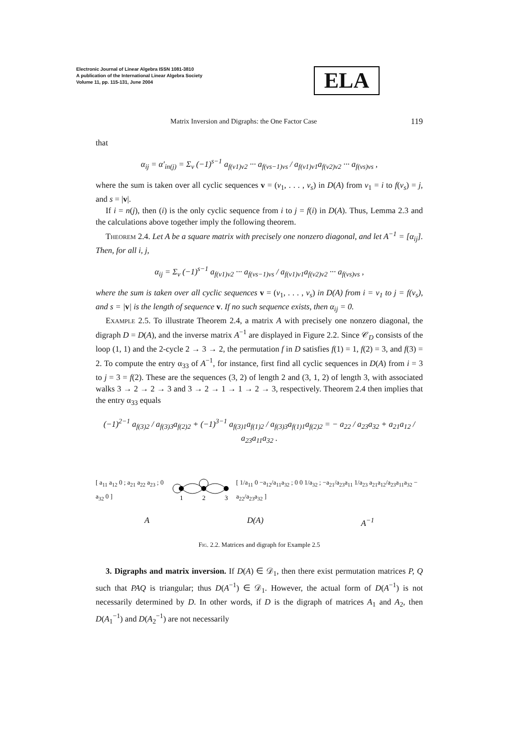Electronic Journal of Linear Algebra ISSN 1081-3810
A publication of the International Linear Algebra Society
Volume 11, pp. 115-131, June 2004
ELA
Matrix Inversion and Digraphs: the One Factor Case 119
that
α<sub>ij</sub> = α′<sub>in(j)</sub> = Σ<sub>v</sub> (−1)<sup>s−1</sup> a<sub>f(v1)v2</sub> ··· a<sub>f(vs−1)vs</sub> / a<sub>f(v1)v1</sub>a<sub>f(v2)v2</sub> ··· a<sub>f(vs)vs</sub> ,
where the sum is taken over all cyclic sequences v = (v<sub>1</sub>, . . . , v<sub>s</sub>) in D(A) from v<sub>1</sub> = i to f(v<sub>s</sub>) = j, and s = |v|.
If i = n(j), then (i) is the only cyclic sequence from i to j = f(i) in D(A). Thus, Lemma 2.3 and the calculations above together imply the following theorem.
Theorem 2.4. Let A be a square matrix with precisely one nonzero diagonal, and let A<sup>−1</sup> = [α<sub>ij</sub>]. Then, for all i, j,
α<sub>ij</sub> = Σ<sub>v</sub> (−1)<sup>s−1</sup> a<sub>f(v1)v2</sub> ··· a<sub>f(vs−1)vs</sub> / a<sub>f(v1)v1</sub>a<sub>f(v2)v2</sub> ··· a<sub>f(vs)vs</sub> ,
where the sum is taken over all cyclic sequences v = (v<sub>1</sub>, . . . , v<sub>s</sub>) in D(A) from i = v<sub>1</sub> to j = f(v<sub>s</sub>), and s = |v| is the length of sequence v. If no such sequence exists, then α<sub>ij</sub> = 0.
Example 2.5. To illustrate Theorem 2.4, a matrix A with precisely one nonzero diagonal, the digraph D = D(A), and the inverse matrix A<sup>−1</sup> are displayed in Figure 2.2. Since 𝒞<sub>D</sub> consists of the loop (1, 1) and the 2-cycle 2 → 3 → 2, the permutation f in D satisfies f(1) = 1, f(2) = 3, and f(3) = 2. To compute the entry α<sub>33</sub> of A<sup>−1</sup>, for instance, first find all cyclic sequences in D(A) from i = 3 to j = 3 = f(2). These are the sequences (3, 2) of length 2 and (3, 1, 2) of length 3, with associated walks 3 → 2 → 2 → 3 and 3 → 2 → 1 → 1 → 2 → 3, respectively. Theorem 2.4 then implies that the entry α<sub>33</sub> equals
(−1)<sup>2−1</sup> a<sub>f(3)2</sub> / a<sub>f(3)3</sub>a<sub>f(2)2</sub> + (−1)<sup>3−1</sup> a<sub>f(3)1</sub>a<sub>f(1)2</sub> / a<sub>f(3)3</sub>a<sub>f(1)1</sub>a<sub>f(2)2</sub> = − a<sub>22</sub> / a<sub>23</sub>a<sub>32</sub> + a<sub>21</sub>a<sub>12</sub> / a<sub>23</sub>a<sub>11</sub>a<sub>32</sub> .
[ a<sub>11</sub> a<sub>12</sub> 0 ; a<sub>21</sub> a<sub>22</sub> a<sub>23</sub> ; 0 a<sub>32</sub> 0 ]
1
2
3
[ 1/a<sub>11</sub> 0 −a<sub>12</sub>/a<sub>11</sub>a<sub>32</sub> ; 0 0 1/a<sub>32</sub> ; −a<sub>21</sub>/a<sub>23</sub>a<sub>11</sub> 1/a<sub>23</sub> a<sub>21</sub>a<sub>12</sub>/a<sub>23</sub>a<sub>11</sub>a<sub>32</sub> − a<sub>22</sub>/a<sub>23</sub>a<sub>32</sub> ]
A D(A) A<sup>−1</sup>
Fig. 2.2. Matrices and digraph for Example 2.5
3. Digraphs and matrix inversion. If D(A) ∈ 𝒟<sub>1</sub>, then there exist permutation matrices P, Q such that PAQ is triangular; thus D(A<sup>−1</sup>) ∈ 𝒟<sub>1</sub>. However, the actual form of D(A<sup>−1</sup>) is not necessarily determined by D. In other words, if D is the digraph of matrices A<sub>1</sub> and A<sub>2</sub>, then D(A<sub>1</sub><sup>−1</sup>) and D(A<sub>2</sub><sup>−1</sup>) are not necessarily